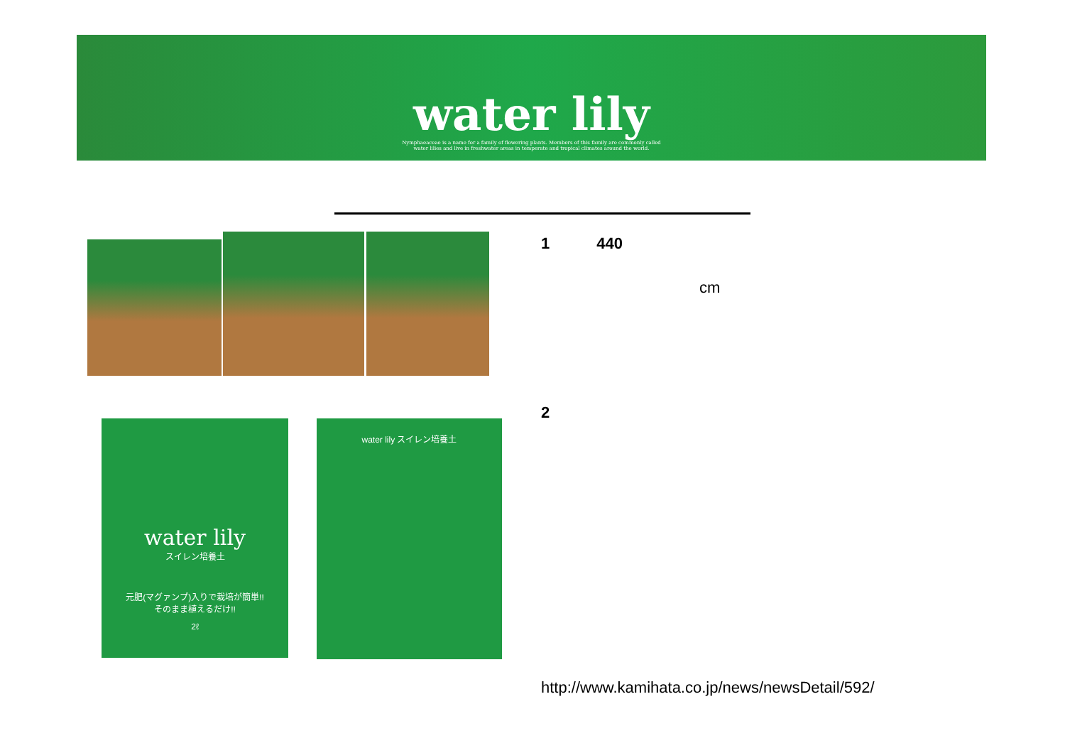water lily
Nymphaeaceae is a name for a family of flowering plants. Members of this family are commonly called
water lilies and live in freshwater areas in temperate and tropical climates around the world.
water lily
スイレン培養土
元肥(マグァンプ)入りで栽培が簡単!!
そのまま植えるだけ!!
2ℓ
water lily スイレン培養土
1 440
cm
2
http://www.kamihata.co.jp/news/newsDetail/592/